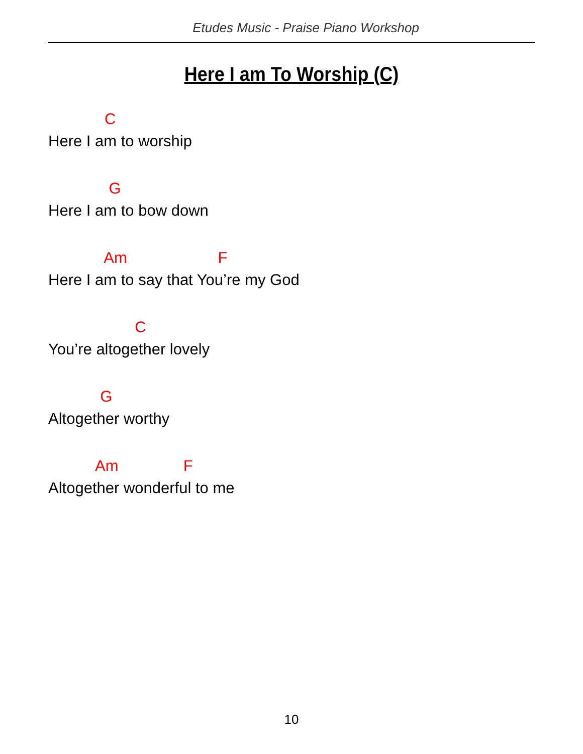Etudes Music - Praise Piano Workshop
Here I am To Worship (C)
C
Here I am to worship
G
Here I am to bow down
Am F
Here I am to say that You’re my God
C
You’re altogether lovely
G
Altogether worthy
Am F
Altogether wonderful to me
10